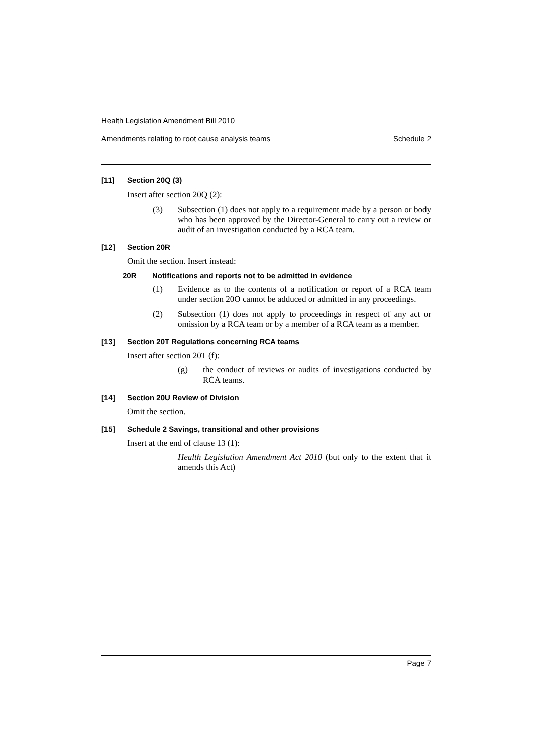Health Legislation Amendment Bill 2010
Amendments relating to root cause analysis teams Schedule 2
[11] Section 20Q (3)
Insert after section 20Q (2):
(3) Subsection (1) does not apply to a requirement made by a person or body who has been approved by the Director-General to carry out a review or audit of an investigation conducted by a RCA team.
[12] Section 20R
Omit the section. Insert instead:
20R Notifications and reports not to be admitted in evidence
(1) Evidence as to the contents of a notification or report of a RCA team under section 20O cannot be adduced or admitted in any proceedings.
(2) Subsection (1) does not apply to proceedings in respect of any act or omission by a RCA team or by a member of a RCA team as a member.
[13] Section 20T Regulations concerning RCA teams
Insert after section 20T (f):
(g) the conduct of reviews or audits of investigations conducted by RCA teams.
[14] Section 20U Review of Division
Omit the section.
[15] Schedule 2 Savings, transitional and other provisions
Insert at the end of clause 13 (1):
Health Legislation Amendment Act 2010 (but only to the extent that it amends this Act)
Page 7